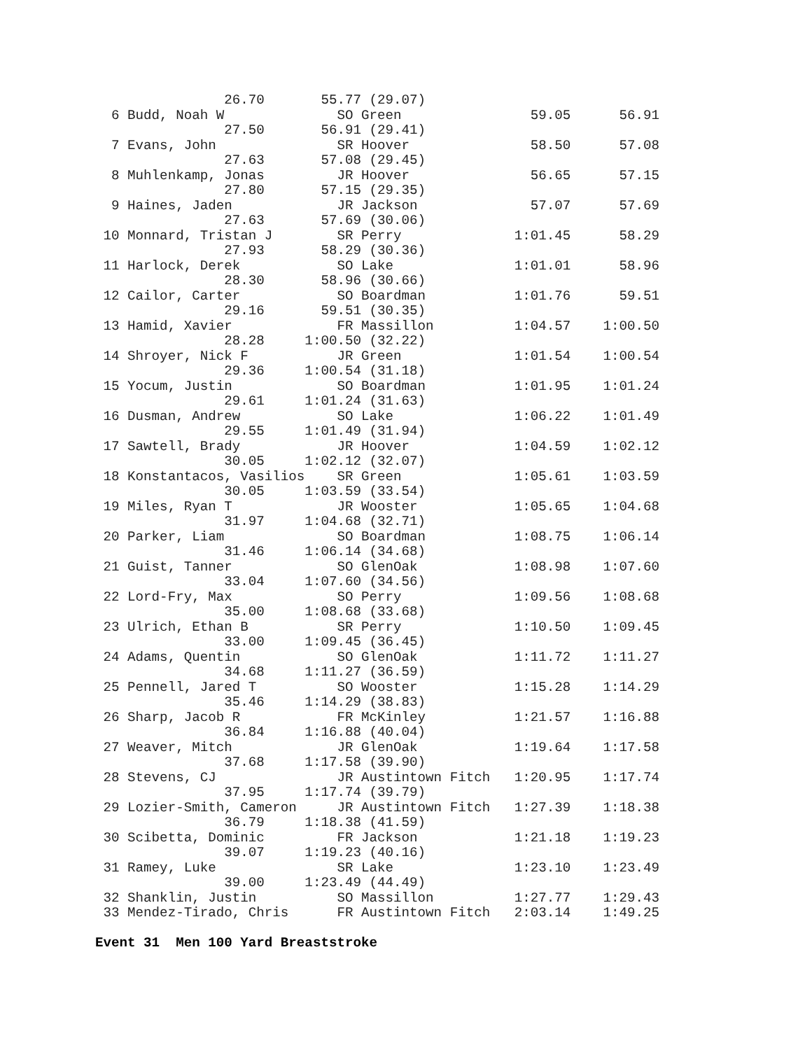26.70       55.77 (29.07)
  6 Budd, Noah W              SO Green                59.05      56.91
                27.50       56.91 (29.41)
  7 Evans, John               SR Hoover               58.50      57.08
                27.63       57.08 (29.45)
  8 Muhlenkamp, Jonas         JR Hoover               56.65      57.15
                27.80       57.15 (29.35)
  9 Haines, Jaden             JR Jackson              57.07      57.69
                27.63       57.69 (30.06)
 10 Monnard, Tristan J        SR Perry              1:01.45      58.29
                27.93       58.29 (30.36)
 11 Harlock, Derek            SO Lake               1:01.01      58.96
                28.30       58.96 (30.66)
 12 Cailor, Carter            SO Boardman           1:01.76      59.51
                29.16       59.51 (30.35)
 13 Hamid, Xavier             FR Massillon          1:04.57    1:00.50
                28.28     1:00.50 (32.22)
 14 Shroyer, Nick F           JR Green              1:01.54    1:00.54
                29.36     1:00.54 (31.18)
 15 Yocum, Justin             SO Boardman           1:01.95    1:01.24
                29.61     1:01.24 (31.63)
 16 Dusman, Andrew            SO Lake               1:06.22    1:01.49
                29.55     1:01.49 (31.94)
 17 Sawtell, Brady            JR Hoover             1:04.59    1:02.12
                30.05     1:02.12 (32.07)
 18 Konstantacos, Vasilios    SR Green              1:05.61    1:03.59
                30.05     1:03.59 (33.54)
 19 Miles, Ryan T             JR Wooster            1:05.65    1:04.68
                31.97     1:04.68 (32.71)
 20 Parker, Liam              SO Boardman           1:08.75    1:06.14
                31.46     1:06.14 (34.68)
 21 Guist, Tanner             SO GlenOak            1:08.98    1:07.60
                33.04     1:07.60 (34.56)
 22 Lord-Fry, Max             SO Perry              1:09.56    1:08.68
                35.00     1:08.68 (33.68)
 23 Ulrich, Ethan B           SR Perry              1:10.50    1:09.45
                33.00     1:09.45 (36.45)
 24 Adams, Quentin            SO GlenOak            1:11.72    1:11.27
                34.68     1:11.27 (36.59)
 25 Pennell, Jared T          SO Wooster            1:15.28    1:14.29
                35.46     1:14.29 (38.83)
 26 Sharp, Jacob R            FR McKinley           1:21.57    1:16.88
                36.84     1:16.88 (40.04)
 27 Weaver, Mitch             JR GlenOak            1:19.64    1:17.58
                37.68     1:17.58 (39.90)
 28 Stevens, CJ               JR Austintown Fitch   1:20.95    1:17.74
                37.95     1:17.74 (39.79)
 29 Lozier-Smith, Cameron     JR Austintown Fitch   1:27.39    1:18.38
                36.79     1:18.38 (41.59)
 30 Scibetta, Dominic         FR Jackson            1:21.18    1:19.23
                39.07     1:19.23 (40.16)
 31 Ramey, Luke               SR Lake               1:23.10    1:23.49
                39.00     1:23.49 (44.49)
 32 Shanklin, Justin          SO Massillon          1:27.77    1:29.43
 33 Mendez-Tirado, Chris      FR Austintown Fitch   2:03.14    1:49.25

Event 31  Men 100 Yard Breaststroke